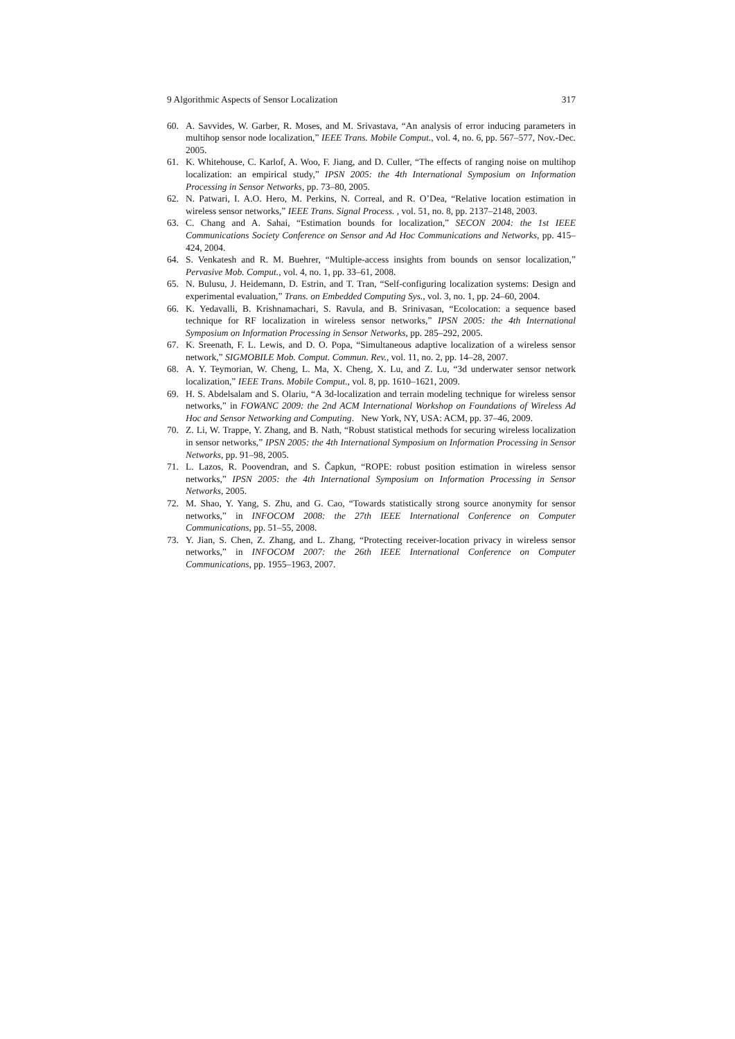9 Algorithmic Aspects of Sensor Localization 317
60. A. Savvides, W. Garber, R. Moses, and M. Srivastava, “An analysis of error inducing parameters in multihop sensor node localization,” IEEE Trans. Mobile Comput., vol. 4, no. 6, pp. 567–577, Nov.-Dec. 2005.
61. K. Whitehouse, C. Karlof, A. Woo, F. Jiang, and D. Culler, “The effects of ranging noise on multihop localization: an empirical study,” IPSN 2005: the 4th International Symposium on Information Processing in Sensor Networks, pp. 73–80, 2005.
62. N. Patwari, I. A.O. Hero, M. Perkins, N. Correal, and R. O’Dea, “Relative location estimation in wireless sensor networks,” IEEE Trans. Signal Process. , vol. 51, no. 8, pp. 2137–2148, 2003.
63. C. Chang and A. Sahai, “Estimation bounds for localization,” SECON 2004: the 1st IEEE Communications Society Conference on Sensor and Ad Hoc Communications and Networks, pp. 415–424, 2004.
64. S. Venkatesh and R. M. Buehrer, “Multiple-access insights from bounds on sensor localization,” Pervasive Mob. Comput., vol. 4, no. 1, pp. 33–61, 2008.
65. N. Bulusu, J. Heidemann, D. Estrin, and T. Tran, “Self-configuring localization systems: Design and experimental evaluation,” Trans. on Embedded Computing Sys., vol. 3, no. 1, pp. 24–60, 2004.
66. K. Yedavalli, B. Krishnamachari, S. Ravula, and B. Srinivasan, “Ecolocation: a sequence based technique for RF localization in wireless sensor networks,” IPSN 2005: the 4th International Symposium on Information Processing in Sensor Networks, pp. 285–292, 2005.
67. K. Sreenath, F. L. Lewis, and D. O. Popa, “Simultaneous adaptive localization of a wireless sensor network,” SIGMOBILE Mob. Comput. Commun. Rev., vol. 11, no. 2, pp. 14–28, 2007.
68. A. Y. Teymorian, W. Cheng, L. Ma, X. Cheng, X. Lu, and Z. Lu, “3d underwater sensor network localization,” IEEE Trans. Mobile Comput., vol. 8, pp. 1610–1621, 2009.
69. H. S. Abdelsalam and S. Olariu, “A 3d-localization and terrain modeling technique for wireless sensor networks,” in FOWANC 2009: the 2nd ACM International Workshop on Foundations of Wireless Ad Hoc and Sensor Networking and Computing. New York, NY, USA: ACM, pp. 37–46, 2009.
70. Z. Li, W. Trappe, Y. Zhang, and B. Nath, “Robust statistical methods for securing wireless localization in sensor networks,” IPSN 2005: the 4th International Symposium on Information Processing in Sensor Networks, pp. 91–98, 2005.
71. L. Lazos, R. Poovendran, and S. Čapkun, “ROPE: robust position estimation in wireless sensor networks,” IPSN 2005: the 4th International Symposium on Information Processing in Sensor Networks, 2005.
72. M. Shao, Y. Yang, S. Zhu, and G. Cao, “Towards statistically strong source anonymity for sensor networks,” in INFOCOM 2008: the 27th IEEE International Conference on Computer Communications, pp. 51–55, 2008.
73. Y. Jian, S. Chen, Z. Zhang, and L. Zhang, “Protecting receiver-location privacy in wireless sensor networks,” in INFOCOM 2007: the 26th IEEE International Conference on Computer Communications, pp. 1955–1963, 2007.